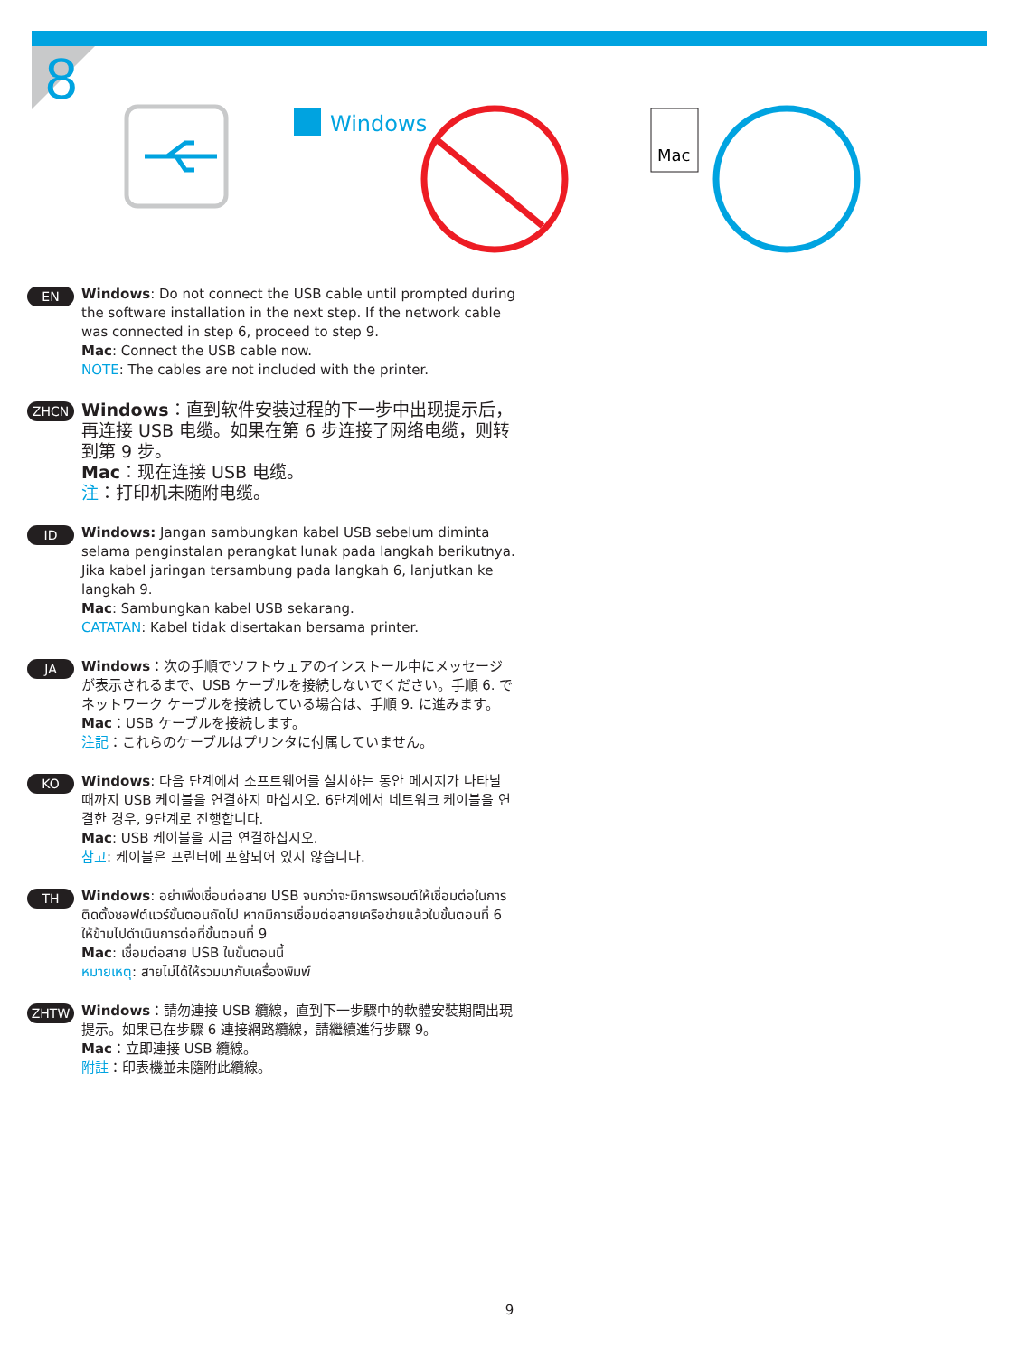8
Windows
Mac
EN
Windows: Do not connect the USB cable until prompted during the software installation in the next step. If the network cable was connected in step 6, proceed to step 9.
Mac: Connect the USB cable now.
NOTE: The cables are not included with the printer.
ZHCN
Windows：直到软件安装过程的下一步中出现提示后，再连接 USB 电缆。如果在第 6 步连接了网络电缆，则转到第 9 步。
Mac：现在连接 USB 电缆。
注：打印机未随附电缆。
ID
Windows: Jangan sambungkan kabel USB sebelum diminta selama penginstalan perangkat lunak pada langkah berikutnya. Jika kabel jaringan tersambung pada langkah 6, lanjutkan ke langkah 9.
Mac: Sambungkan kabel USB sekarang.
CATATAN: Kabel tidak disertakan bersama printer.
JA
Windows：次の手順でソフトウェアのインストール中にメッセージが表示されるまで、USB ケーブルを接続しないでください。手順 6. でネットワーク ケーブルを接続している場合は、手順 9. に進みます。
Mac：USB ケーブルを接続します。
注記：これらのケーブルはプリンタに付属していません。
KO
Windows: 다음 단계에서 소프트웨어를 설치하는 동안 메시지가 나타날 때까지 USB 케이블을 연결하지 마십시오. 6단계에서 네트워크 케이블을 연결한 경우, 9단계로 진행합니다.
Mac: USB 케이블을 지금 연결하십시오.
참고: 케이블은 프린터에 포함되어 있지 않습니다.
TH
Windows: อย่าเพิ่งเชื่อมต่อสาย USB จนกว่าจะมีการพรอมต์ให้เชื่อมต่อในการติดตั้งซอฟต์แวร์ขั้นตอนถัดไป หากมีการเชื่อมต่อสายเครือข่ายแล้วในขั้นตอนที่ 6 ให้ข้ามไปดำเนินการต่อที่ขั้นตอนที่ 9
Mac: เชื่อมต่อสาย USB ในขั้นตอนนี้
หมายเหตุ: สายไม่ได้ให้รวมมากับเครื่องพิมพ์
ZHTW
Windows：請勿連接 USB 纜線，直到下一步驟中的軟體安裝期間出現提示。如果已在步驟 6 連接網路纜線，請繼續進行步驟 9。
Mac：立即連接 USB 纜線。
附註：印表機並未隨附此纜線。
9